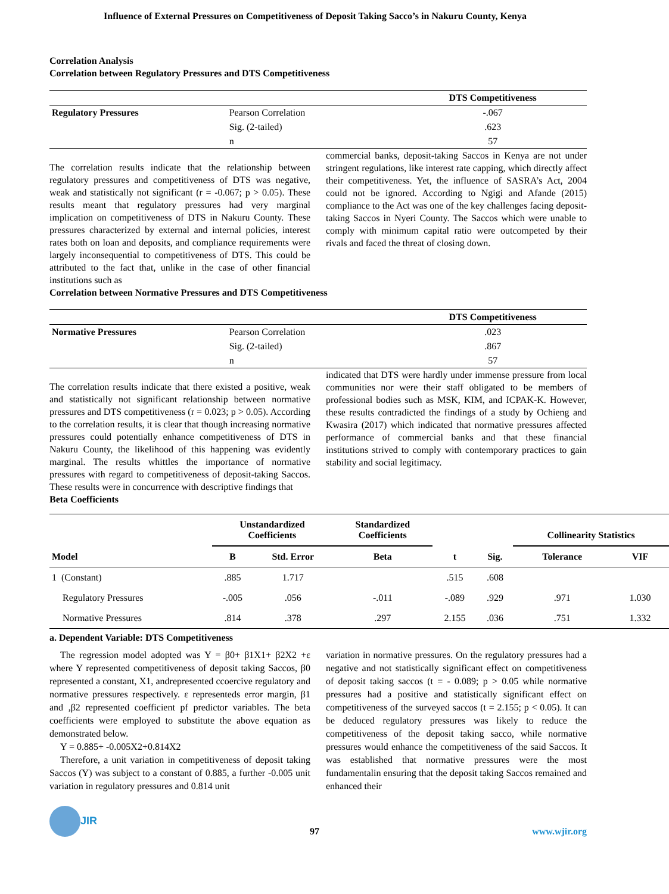Influence of External Pressures on Competitiveness of Deposit Taking Sacco’s in Nakuru County, Kenya
Correlation Analysis
Correlation between Regulatory Pressures and DTS Competitiveness
| | | DTS Competitiveness |
| --- | --- | --- |
| Regulatory Pressures | Pearson Correlation | -.067 |
| | Sig. (2-tailed) | .623 |
| | n | 57 |
The correlation results indicate that the relationship between regulatory pressures and competitiveness of DTS was negative, weak and statistically not significant (r = -0.067; p > 0.05). These results meant that regulatory pressures had very marginal implication on competitiveness of DTS in Nakuru County. These pressures characterized by external and internal policies, interest rates both on loan and deposits, and compliance requirements were largely inconsequential to competitiveness of DTS. This could be attributed to the fact that, unlike in the case of other financial institutions such as
commercial banks, deposit-taking Saccos in Kenya are not under stringent regulations, like interest rate capping, which directly affect their competitiveness. Yet, the influence of SASRA’s Act, 2004 could not be ignored. According to Ngigi and Afande (2015) compliance to the Act was one of the key challenges facing deposit-taking Saccos in Nyeri County. The Saccos which were unable to comply with minimum capital ratio were outcompeted by their rivals and faced the threat of closing down.
Correlation between Normative Pressures and DTS Competitiveness
| | | DTS Competitiveness |
| --- | --- | --- |
| Normative Pressures | Pearson Correlation | .023 |
| | Sig. (2-tailed) | .867 |
| | n | 57 |
The correlation results indicate that there existed a positive, weak and statistically not significant relationship between normative pressures and DTS competitiveness (r = 0.023; p > 0.05). According to the correlation results, it is clear that though increasing normative pressures could potentially enhance competitiveness of DTS in Nakuru County, the likelihood of this happening was evidently marginal. The results whittles the importance of normative pressures with regard to competitiveness of deposit-taking Saccos. These results were in concurrence with descriptive findings that
indicated that DTS were hardly under immense pressure from local communities nor were their staff obligated to be members of professional bodies such as MSK, KIM, and ICPAK-K. However, these results contradicted the findings of a study by Ochieng and Kwasira (2017) which indicated that normative pressures affected performance of commercial banks and that these financial institutions strived to comply with contemporary practices to gain stability and social legitimacy.
Beta Coefficients
| | Unstandardized Coefficients | | Standardized Coefficients | | | Collinearity Statistics | |
| --- | --- | --- | --- | --- | --- | --- | --- |
| Model | B | Std. Error | Beta | t | Sig. | Tolerance | VIF |
| 1 (Constant) | .885 | 1.717 | | .515 | .608 | | |
| Regulatory Pressures | -.005 | .056 | -.011 | -.089 | .929 | .971 | 1.030 |
| Normative Pressures | .814 | .378 | .297 | 2.155 | .036 | .751 | 1.332 |
a. Dependent Variable: DTS Competitiveness
The regression model adopted was Y = β0+ β1X1+ β2X2 +ε where Y represented competitiveness of deposit taking Saccos, β0 represented a constant, X1, andrepresented ccoercive regulatory and normative pressures respectively. ε representeds error margin, β1 and ,β2 represented coefficient pf predictor variables. The beta coefficients were employed to substitute the above equation as demonstrated below.
Y = 0.885+ -0.005X2+0.814X2
Therefore, a unit variation in competitiveness of deposit taking Saccos (Y) was subject to a constant of 0.885, a further -0.005 unit variation in regulatory pressures and 0.814 unit
variation in normative pressures. On the regulatory pressures had a negative and not statistically significant effect on competitiveness of deposit taking saccos (t = - 0.089; p > 0.05 while normative pressures had a positive and statistically significant effect on competitiveness of the surveyed saccos (t = 2.155; p < 0.05). It can be deduced regulatory pressures was likely to reduce the competitiveness of the deposit taking sacco, while normative pressures would enhance the competitiveness of the said Saccos. It was established that normative pressures were the most fundamentalin ensuring that the deposit taking Saccos remained and enhanced their
JIR
97
www.wjir.org